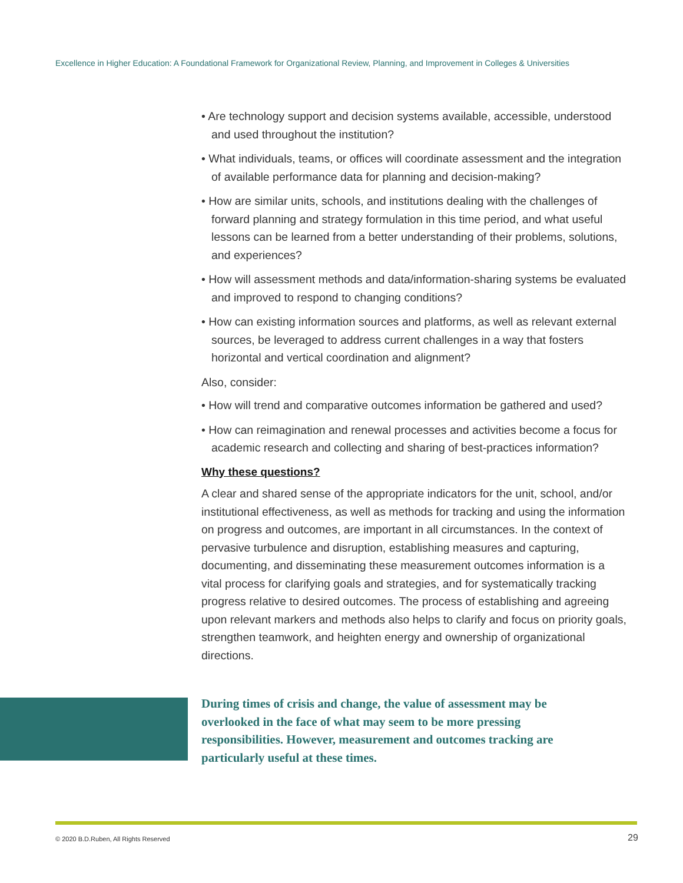Excellence in Higher Education: A Foundational Framework for Organizational Review, Planning, and Improvement in Colleges & Universities
• Are technology support and decision systems available, accessible, understood and used throughout the institution?
• What individuals, teams, or offices will coordinate assessment and the integration of available performance data for planning and decision-making?
• How are similar units, schools, and institutions dealing with the challenges of forward planning and strategy formulation in this time period, and what useful lessons can be learned from a better understanding of their problems, solutions, and experiences?
• How will assessment methods and data/information-sharing systems be evaluated and improved to respond to changing conditions?
• How can existing information sources and platforms, as well as relevant external sources, be leveraged to address current challenges in a way that fosters horizontal and vertical coordination and alignment?
Also, consider:
• How will trend and comparative outcomes information be gathered and used?
• How can reimagination and renewal processes and activities become a focus for academic research and collecting and sharing of best-practices information?
Why these questions?
A clear and shared sense of the appropriate indicators for the unit, school, and/or institutional effectiveness, as well as methods for tracking and using the information on progress and outcomes, are important in all circumstances. In the context of pervasive turbulence and disruption, establishing measures and capturing, documenting, and disseminating these measurement outcomes information is a vital process for clarifying goals and strategies, and for systematically tracking progress relative to desired outcomes. The process of establishing and agreeing upon relevant markers and methods also helps to clarify and focus on priority goals, strengthen teamwork, and heighten energy and ownership of organizational directions.
During times of crisis and change, the value of assessment may be overlooked in the face of what may seem to be more pressing responsibilities. However, measurement and outcomes tracking are particularly useful at these times.
© 2020 B.D.Ruben, All Rights Reserved
29